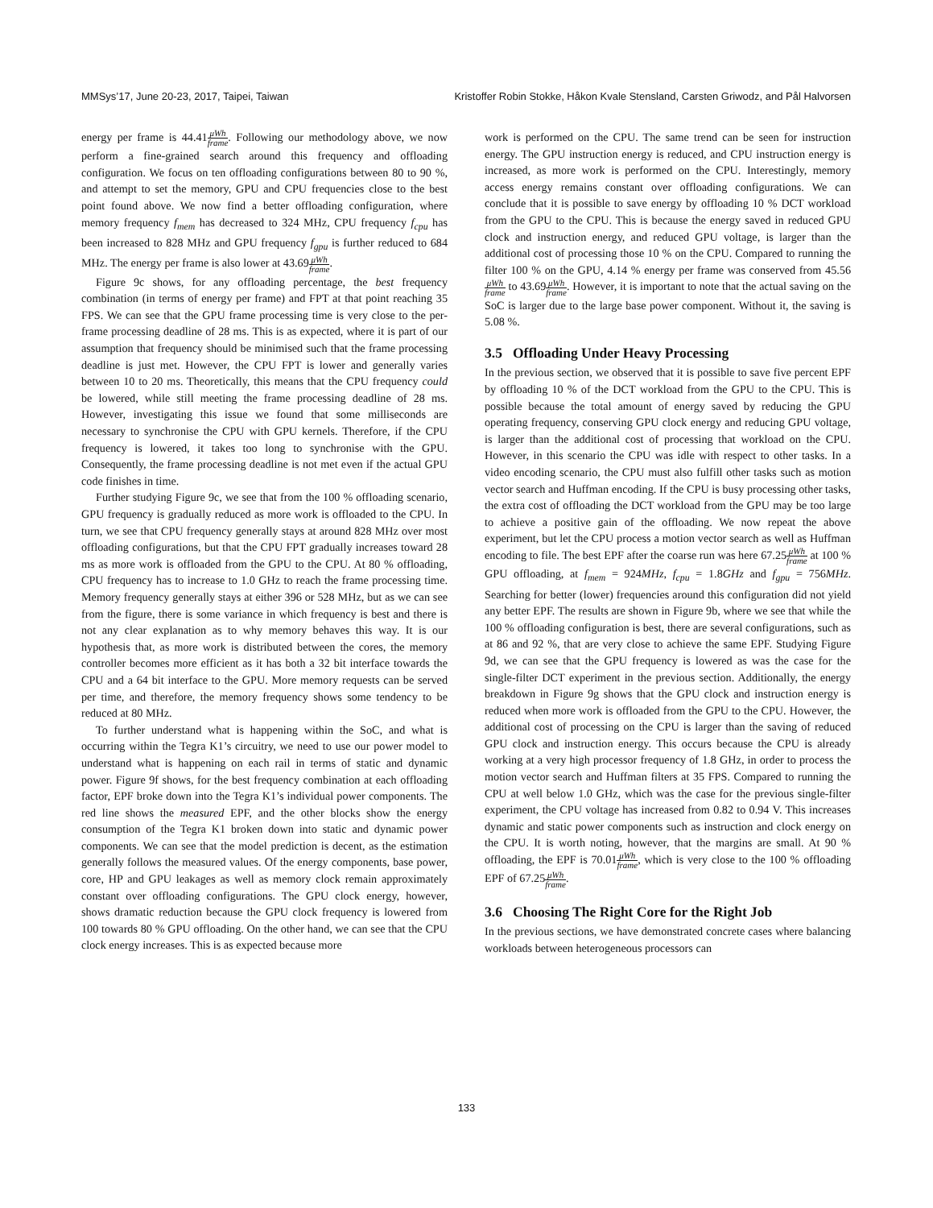MMSys’17, June 20-23, 2017, Taipei, Taiwan Kristoffer Robin Stokke, Håkon Kvale Stensland, Carsten Griwodz, and Pål Halvorsen
energy per frame is 44.41μWh frame. Following our methodology above, we now perform a fine-grained search around this frequency and offloading configuration. We focus on ten offloading configurations between 80 to 90 %, and attempt to set the memory, GPU and CPU frequencies close to the best point found above. We now find a better offloading configuration, where memory frequency f<sub>mem</sub> has decreased to 324 MHz, CPU frequency f<sub>cpu</sub> has been increased to 828 MHz and GPU frequency f<sub>gpu</sub> is further reduced to 684 MHz. The energy per frame is also lower at 43.69μWh frame.
Figure 9c shows, for any offloading percentage, the best frequency combination (in terms of energy per frame) and FPT at that point reaching 35 FPS. We can see that the GPU frame processing time is very close to the per-frame processing deadline of 28 ms. This is as expected, where it is part of our assumption that frequency should be minimised such that the frame processing deadline is just met. However, the CPU FPT is lower and generally varies between 10 to 20 ms. Theoretically, this means that the CPU frequency could be lowered, while still meeting the frame processing deadline of 28 ms. However, investigating this issue we found that some milliseconds are necessary to synchronise the CPU with GPU kernels. Therefore, if the CPU frequency is lowered, it takes too long to synchronise with the GPU. Consequently, the frame processing deadline is not met even if the actual GPU code finishes in time.
Further studying Figure 9c, we see that from the 100 % offloading scenario, GPU frequency is gradually reduced as more work is offloaded to the CPU. In turn, we see that CPU frequency generally stays at around 828 MHz over most offloading configurations, but that the CPU FPT gradually increases toward 28 ms as more work is offloaded from the GPU to the CPU. At 80 % offloading, CPU frequency has to increase to 1.0 GHz to reach the frame processing time. Memory frequency generally stays at either 396 or 528 MHz, but as we can see from the figure, there is some variance in which frequency is best and there is not any clear explanation as to why memory behaves this way. It is our hypothesis that, as more work is distributed between the cores, the memory controller becomes more efficient as it has both a 32 bit interface towards the CPU and a 64 bit interface to the GPU. More memory requests can be served per time, and therefore, the memory frequency shows some tendency to be reduced at 80 MHz.
To further understand what is happening within the SoC, and what is occurring within the Tegra K1’s circuitry, we need to use our power model to understand what is happening on each rail in terms of static and dynamic power. Figure 9f shows, for the best frequency combination at each offloading factor, EPF broke down into the Tegra K1’s individual power components. The red line shows the measured EPF, and the other blocks show the energy consumption of the Tegra K1 broken down into static and dynamic power components. We can see that the model prediction is decent, as the estimation generally follows the measured values. Of the energy components, base power, core, HP and GPU leakages as well as memory clock remain approximately constant over offloading configurations. The GPU clock energy, however, shows dramatic reduction because the GPU clock frequency is lowered from 100 towards 80 % GPU offloading. On the other hand, we can see that the CPU clock energy increases. This is as expected because more
work is performed on the CPU. The same trend can be seen for instruction energy. The GPU instruction energy is reduced, and CPU instruction energy is increased, as more work is performed on the CPU. Interestingly, memory access energy remains constant over offloading configurations. We can conclude that it is possible to save energy by offloading 10 % DCT workload from the GPU to the CPU. This is because the energy saved in reduced GPU clock and instruction energy, and reduced GPU voltage, is larger than the additional cost of processing those 10 % on the CPU. Compared to running the filter 100 % on the GPU, 4.14 % energy per frame was conserved from 45.56μWh frame to 43.69μWh frame. However, it is important to note that the actual saving on the SoC is larger due to the large base power component. Without it, the saving is 5.08 %.
3.5 Offloading Under Heavy Processing
In the previous section, we observed that it is possible to save five percent EPF by offloading 10 % of the DCT workload from the GPU to the CPU. This is possible because the total amount of energy saved by reducing the GPU operating frequency, conserving GPU clock energy and reducing GPU voltage, is larger than the additional cost of processing that workload on the CPU. However, in this scenario the CPU was idle with respect to other tasks. In a video encoding scenario, the CPU must also fulfill other tasks such as motion vector search and Huffman encoding. If the CPU is busy processing other tasks, the extra cost of offloading the DCT workload from the GPU may be too large to achieve a positive gain of the offloading. We now repeat the above experiment, but let the CPU process a motion vector search as well as Huffman encoding to file. The best EPF after the coarse run was here 67.25μWh frame at 100 % GPU offloading, at f<sub>mem</sub> = 924MHz, f<sub>cpu</sub> = 1.8GHz and f<sub>gpu</sub> = 756MHz. Searching for better (lower) frequencies around this configuration did not yield any better EPF. The results are shown in Figure 9b, where we see that while the 100 % offloading configuration is best, there are several configurations, such as at 86 and 92 %, that are very close to achieve the same EPF. Studying Figure 9d, we can see that the GPU frequency is lowered as was the case for the single-filter DCT experiment in the previous section. Additionally, the energy breakdown in Figure 9g shows that the GPU clock and instruction energy is reduced when more work is offloaded from the GPU to the CPU. However, the additional cost of processing on the CPU is larger than the saving of reduced GPU clock and instruction energy. This occurs because the CPU is already working at a very high processor frequency of 1.8 GHz, in order to process the motion vector search and Huffman filters at 35 FPS. Compared to running the CPU at well below 1.0 GHz, which was the case for the previous single-filter experiment, the CPU voltage has increased from 0.82 to 0.94 V. This increases dynamic and static power components such as instruction and clock energy on the CPU. It is worth noting, however, that the margins are small. At 90 % offloading, the EPF is 70.01μWh frame, which is very close to the 100 % offloading EPF of 67.25μWh frame.
3.6 Choosing The Right Core for the Right Job
In the previous sections, we have demonstrated concrete cases where balancing workloads between heterogeneous processors can
133